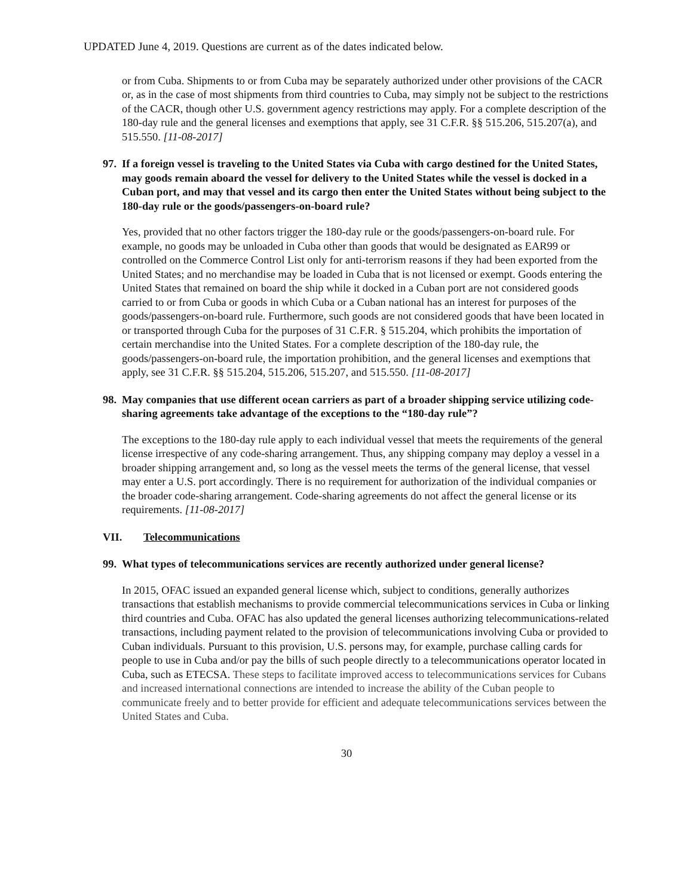UPDATED June 4, 2019. Questions are current as of the dates indicated below.
or from Cuba. Shipments to or from Cuba may be separately authorized under other provisions of the CACR or, as in the case of most shipments from third countries to Cuba, may simply not be subject to the restrictions of the CACR, though other U.S. government agency restrictions may apply. For a complete description of the 180-day rule and the general licenses and exemptions that apply, see 31 C.F.R. §§ 515.206, 515.207(a), and 515.550. [11-08-2017]
97. If a foreign vessel is traveling to the United States via Cuba with cargo destined for the United States, may goods remain aboard the vessel for delivery to the United States while the vessel is docked in a Cuban port, and may that vessel and its cargo then enter the United States without being subject to the 180-day rule or the goods/passengers-on-board rule?
Yes, provided that no other factors trigger the 180-day rule or the goods/passengers-on-board rule. For example, no goods may be unloaded in Cuba other than goods that would be designated as EAR99 or controlled on the Commerce Control List only for anti-terrorism reasons if they had been exported from the United States; and no merchandise may be loaded in Cuba that is not licensed or exempt. Goods entering the United States that remained on board the ship while it docked in a Cuban port are not considered goods carried to or from Cuba or goods in which Cuba or a Cuban national has an interest for purposes of the goods/passengers-on-board rule. Furthermore, such goods are not considered goods that have been located in or transported through Cuba for the purposes of 31 C.F.R. § 515.204, which prohibits the importation of certain merchandise into the United States. For a complete description of the 180-day rule, the goods/passengers-on-board rule, the importation prohibition, and the general licenses and exemptions that apply, see 31 C.F.R. §§ 515.204, 515.206, 515.207, and 515.550. [11-08-2017]
98. May companies that use different ocean carriers as part of a broader shipping service utilizing code-sharing agreements take advantage of the exceptions to the “180-day rule”?
The exceptions to the 180-day rule apply to each individual vessel that meets the requirements of the general license irrespective of any code-sharing arrangement. Thus, any shipping company may deploy a vessel in a broader shipping arrangement and, so long as the vessel meets the terms of the general license, that vessel may enter a U.S. port accordingly. There is no requirement for authorization of the individual companies or the broader code-sharing arrangement. Code-sharing agreements do not affect the general license or its requirements. [11-08-2017]
VII. Telecommunications
99. What types of telecommunications services are recently authorized under general license?
In 2015, OFAC issued an expanded general license which, subject to conditions, generally authorizes transactions that establish mechanisms to provide commercial telecommunications services in Cuba or linking third countries and Cuba. OFAC has also updated the general licenses authorizing telecommunications-related transactions, including payment related to the provision of telecommunications involving Cuba or provided to Cuban individuals. Pursuant to this provision, U.S. persons may, for example, purchase calling cards for people to use in Cuba and/or pay the bills of such people directly to a telecommunications operator located in Cuba, such as ETECSA. These steps to facilitate improved access to telecommunications services for Cubans and increased international connections are intended to increase the ability of the Cuban people to communicate freely and to better provide for efficient and adequate telecommunications services between the United States and Cuba.
30